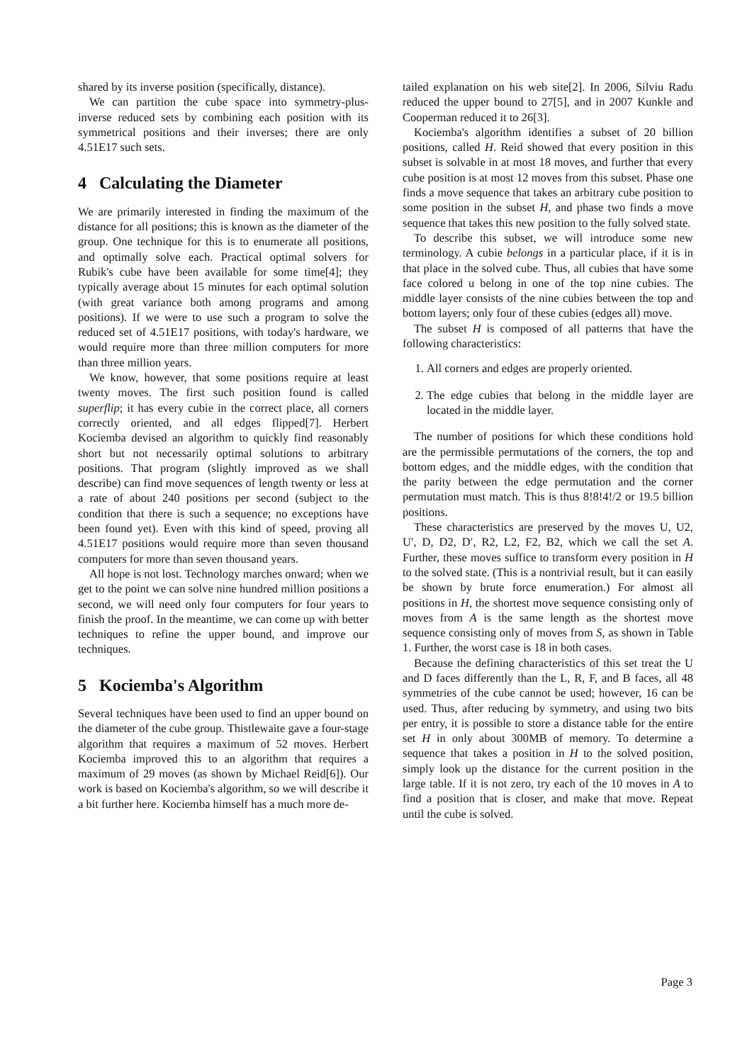shared by its inverse position (specifically, distance).
We can partition the cube space into symmetry-plus-inverse reduced sets by combining each position with its symmetrical positions and their inverses; there are only 4.51E17 such sets.
4 Calculating the Diameter
We are primarily interested in finding the maximum of the distance for all positions; this is known as the diameter of the group. One technique for this is to enumerate all positions, and optimally solve each. Practical optimal solvers for Rubik's cube have been available for some time[4]; they typically average about 15 minutes for each optimal solution (with great variance both among programs and among positions). If we were to use such a program to solve the reduced set of 4.51E17 positions, with today's hardware, we would require more than three million computers for more than three million years.
We know, however, that some positions require at least twenty moves. The first such position found is called superflip; it has every cubie in the correct place, all corners correctly oriented, and all edges flipped[7]. Herbert Kociemba devised an algorithm to quickly find reasonably short but not necessarily optimal solutions to arbitrary positions. That program (slightly improved as we shall describe) can find move sequences of length twenty or less at a rate of about 240 positions per second (subject to the condition that there is such a sequence; no exceptions have been found yet). Even with this kind of speed, proving all 4.51E17 positions would require more than seven thousand computers for more than seven thousand years.
All hope is not lost. Technology marches onward; when we get to the point we can solve nine hundred million positions a second, we will need only four computers for four years to finish the proof. In the meantime, we can come up with better techniques to refine the upper bound, and improve our techniques.
5 Kociemba's Algorithm
Several techniques have been used to find an upper bound on the diameter of the cube group. Thistlewaite gave a four-stage algorithm that requires a maximum of 52 moves. Herbert Kociemba improved this to an algorithm that requires a maximum of 29 moves (as shown by Michael Reid[6]). Our work is based on Kociemba's algorithm, so we will describe it a bit further here. Kociemba himself has a much more de-
tailed explanation on his web site[2]. In 2006, Silviu Radu reduced the upper bound to 27[5], and in 2007 Kunkle and Cooperman reduced it to 26[3].
Kociemba's algorithm identifies a subset of 20 billion positions, called H. Reid showed that every position in this subset is solvable in at most 18 moves, and further that every cube position is at most 12 moves from this subset. Phase one finds a move sequence that takes an arbitrary cube position to some position in the subset H, and phase two finds a move sequence that takes this new position to the fully solved state.
To describe this subset, we will introduce some new terminology. A cubie belongs in a particular place, if it is in that place in the solved cube. Thus, all cubies that have some face colored u belong in one of the top nine cubies. The middle layer consists of the nine cubies between the top and bottom layers; only four of these cubies (edges all) move.
The subset H is composed of all patterns that have the following characteristics:
1. All corners and edges are properly oriented.
2. The edge cubies that belong in the middle layer are located in the middle layer.
The number of positions for which these conditions hold are the permissible permutations of the corners, the top and bottom edges, and the middle edges, with the condition that the parity between the edge permutation and the corner permutation must match. This is thus 8!8!4!/2 or 19.5 billion positions.
These characteristics are preserved by the moves U, U2, U′, D, D2, D′, R2, L2, F2, B2, which we call the set A. Further, these moves suffice to transform every position in H to the solved state. (This is a nontrivial result, but it can easily be shown by brute force enumeration.) For almost all positions in H, the shortest move sequence consisting only of moves from A is the same length as the shortest move sequence consisting only of moves from S, as shown in Table 1. Further, the worst case is 18 in both cases.
Because the defining characteristics of this set treat the U and D faces differently than the L, R, F, and B faces, all 48 symmetries of the cube cannot be used; however, 16 can be used. Thus, after reducing by symmetry, and using two bits per entry, it is possible to store a distance table for the entire set H in only about 300MB of memory. To determine a sequence that takes a position in H to the solved position, simply look up the distance for the current position in the large table. If it is not zero, try each of the 10 moves in A to find a position that is closer, and make that move. Repeat until the cube is solved.
Page 3